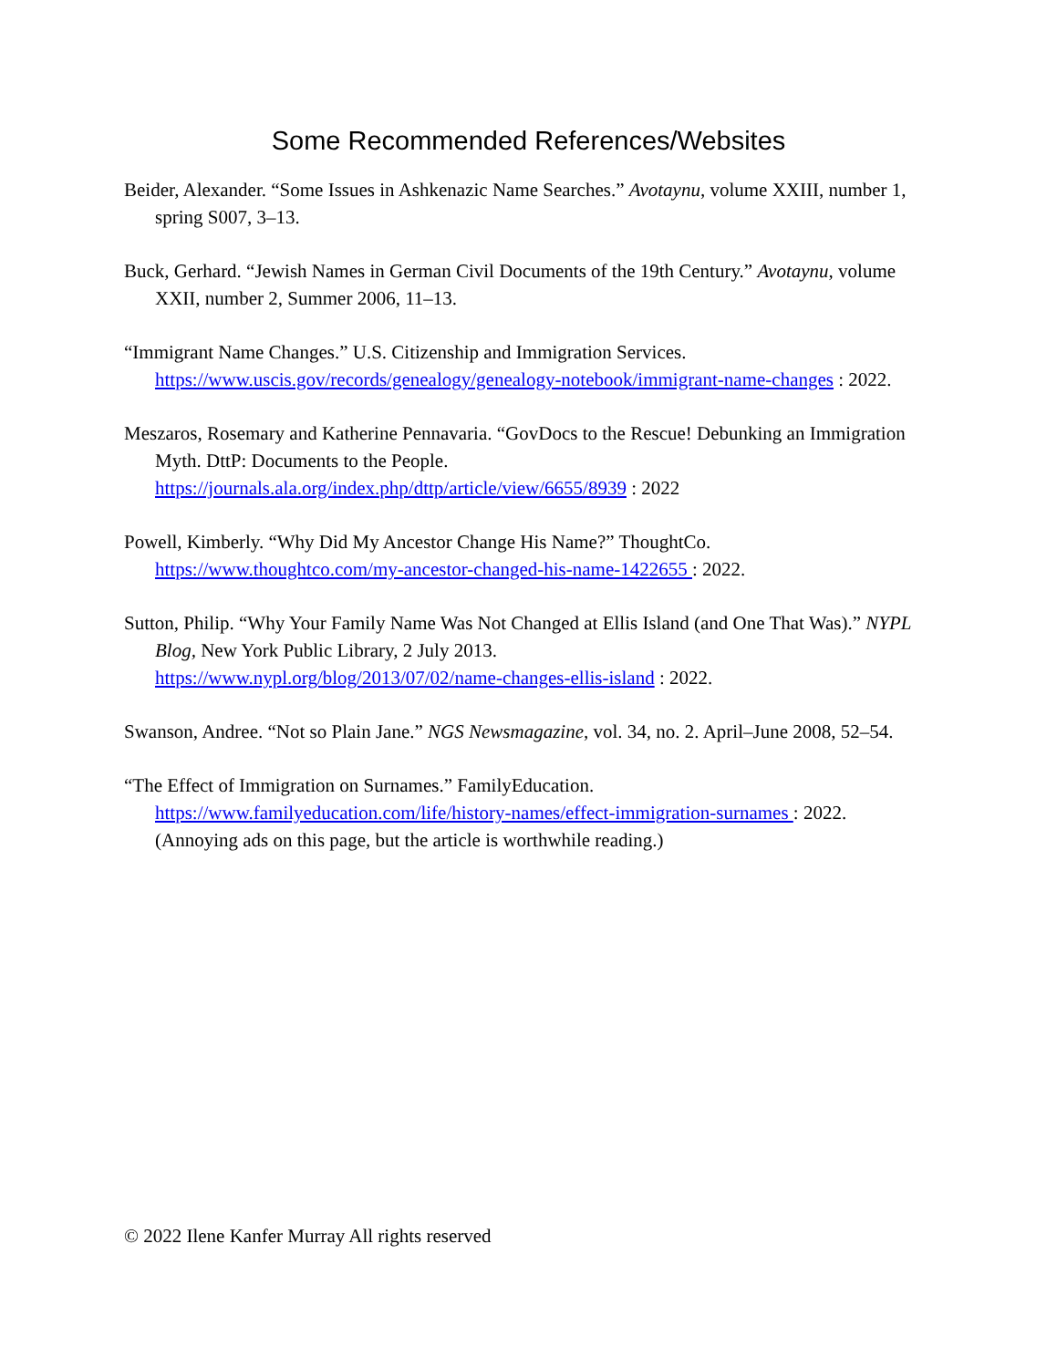Some Recommended References/Websites
Beider, Alexander. “Some Issues in Ashkenazic Name Searches.” Avotaynu, volume XXIII, number 1, spring S007, 3–13.
Buck, Gerhard. “Jewish Names in German Civil Documents of the 19th Century.” Avotaynu, volume XXII, number 2, Summer 2006, 11–13.
“Immigrant Name Changes.” U.S. Citizenship and Immigration Services.
https://www.uscis.gov/records/genealogy/genealogy-notebook/immigrant-name-changes : 2022.
Meszaros, Rosemary and Katherine Pennavaria. “GovDocs to the Rescue! Debunking an Immigration Myth. DttP: Documents to the People.
https://journals.ala.org/index.php/dttp/article/view/6655/8939 : 2022
Powell, Kimberly. “Why Did My Ancestor Change His Name?” ThoughtCo.
https://www.thoughtco.com/my-ancestor-changed-his-name-1422655 : 2022.
Sutton, Philip. “Why Your Family Name Was Not Changed at Ellis Island (and One That Was).” NYPL Blog, New York Public Library, 2 July 2013.
https://www.nypl.org/blog/2013/07/02/name-changes-ellis-island : 2022.
Swanson, Andree. “Not so Plain Jane.” NGS Newsmagazine, vol. 34, no. 2. April–June 2008, 52–54.
“The Effect of Immigration on Surnames.” FamilyEducation.
https://www.familyeducation.com/life/history-names/effect-immigration-surnames : 2022. (Annoying ads on this page, but the article is worthwhile reading.)
© 2022 Ilene Kanfer Murray All rights reserved